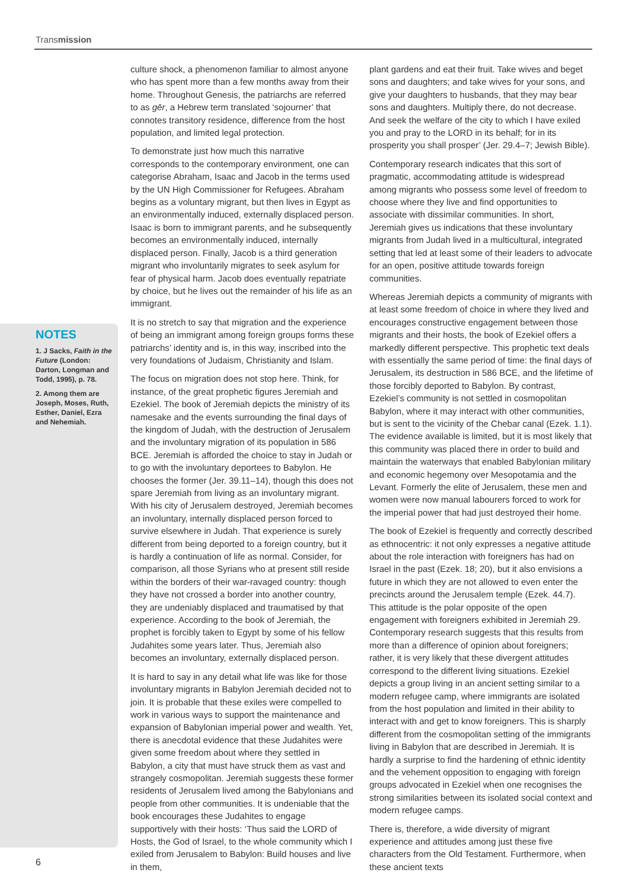Transmission
NOTES
1. J Sacks, Faith in the Future (London: Darton, Longman and Todd, 1995), p. 78.
2. Among them are Joseph, Moses, Ruth, Esther, Daniel, Ezra and Nehemiah.
culture shock, a phenomenon familiar to almost anyone who has spent more than a few months away from their home. Throughout Genesis, the patriarchs are referred to as gēr, a Hebrew term translated ‘sojourner’ that connotes transitory residence, difference from the host population, and limited legal protection.
To demonstrate just how much this narrative corresponds to the contemporary environment, one can categorise Abraham, Isaac and Jacob in the terms used by the UN High Commissioner for Refugees. Abraham begins as a voluntary migrant, but then lives in Egypt as an environmentally induced, externally displaced person. Isaac is born to immigrant parents, and he subsequently becomes an environmentally induced, internally displaced person. Finally, Jacob is a third generation migrant who involuntarily migrates to seek asylum for fear of physical harm. Jacob does eventually repatriate by choice, but he lives out the remainder of his life as an immigrant.
It is no stretch to say that migration and the experience of being an immigrant among foreign groups forms these patriarchs’ identity and is, in this way, inscribed into the very foundations of Judaism, Christianity and Islam.
The focus on migration does not stop here. Think, for instance, of the great prophetic figures Jeremiah and Ezekiel. The book of Jeremiah depicts the ministry of its namesake and the events surrounding the final days of the kingdom of Judah, with the destruction of Jerusalem and the involuntary migration of its population in 586 BCE. Jeremiah is afforded the choice to stay in Judah or to go with the involuntary deportees to Babylon. He chooses the former (Jer. 39.11–14), though this does not spare Jeremiah from living as an involuntary migrant. With his city of Jerusalem destroyed, Jeremiah becomes an involuntary, internally displaced person forced to survive elsewhere in Judah. That experience is surely different from being deported to a foreign country, but it is hardly a continuation of life as normal. Consider, for comparison, all those Syrians who at present still reside within the borders of their war-ravaged country: though they have not crossed a border into another country, they are undeniably displaced and traumatised by that experience. According to the book of Jeremiah, the prophet is forcibly taken to Egypt by some of his fellow Judahites some years later. Thus, Jeremiah also becomes an involuntary, externally displaced person.
It is hard to say in any detail what life was like for those involuntary migrants in Babylon Jeremiah decided not to join. It is probable that these exiles were compelled to work in various ways to support the maintenance and expansion of Babylonian imperial power and wealth. Yet, there is anecdotal evidence that these Judahites were given some freedom about where they settled in Babylon, a city that must have struck them as vast and strangely cosmopolitan. Jeremiah suggests these former residents of Jerusalem lived among the Babylonians and people from other communities. It is undeniable that the book encourages these Judahites to engage supportively with their hosts: ‘Thus said the LORD of Hosts, the God of Israel, to the whole community which I exiled from Jerusalem to Babylon: Build houses and live in them,
plant gardens and eat their fruit. Take wives and beget sons and daughters; and take wives for your sons, and give your daughters to husbands, that they may bear sons and daughters. Multiply there, do not decrease. And seek the welfare of the city to which I have exiled you and pray to the LORD in its behalf; for in its prosperity you shall prosper’ (Jer. 29.4–7; Jewish Bible).
Contemporary research indicates that this sort of pragmatic, accommodating attitude is widespread among migrants who possess some level of freedom to choose where they live and find opportunities to associate with dissimilar communities. In short, Jeremiah gives us indications that these involuntary migrants from Judah lived in a multicultural, integrated setting that led at least some of their leaders to advocate for an open, positive attitude towards foreign communities.
Whereas Jeremiah depicts a community of migrants with at least some freedom of choice in where they lived and encourages constructive engagement between those migrants and their hosts, the book of Ezekiel offers a markedly different perspective. This prophetic text deals with essentially the same period of time: the final days of Jerusalem, its destruction in 586 BCE, and the lifetime of those forcibly deported to Babylon. By contrast, Ezekiel’s community is not settled in cosmopolitan Babylon, where it may interact with other communities, but is sent to the vicinity of the Chebar canal (Ezek. 1.1). The evidence available is limited, but it is most likely that this community was placed there in order to build and maintain the waterways that enabled Babylonian military and economic hegemony over Mesopotamia and the Levant. Formerly the elite of Jerusalem, these men and women were now manual labourers forced to work for the imperial power that had just destroyed their home.
The book of Ezekiel is frequently and correctly described as ethnocentric: it not only expresses a negative attitude about the role interaction with foreigners has had on Israel in the past (Ezek. 18; 20), but it also envisions a future in which they are not allowed to even enter the precincts around the Jerusalem temple (Ezek. 44.7). This attitude is the polar opposite of the open engagement with foreigners exhibited in Jeremiah 29. Contemporary research suggests that this results from more than a difference of opinion about foreigners; rather, it is very likely that these divergent attitudes correspond to the different living situations. Ezekiel depicts a group living in an ancient setting similar to a modern refugee camp, where immigrants are isolated from the host population and limited in their ability to interact with and get to know foreigners. This is sharply different from the cosmopolitan setting of the immigrants living in Babylon that are described in Jeremiah. It is hardly a surprise to find the hardening of ethnic identity and the vehement opposition to engaging with foreign groups advocated in Ezekiel when one recognises the strong similarities between its isolated social context and modern refugee camps.
There is, therefore, a wide diversity of migrant experience and attitudes among just these five characters from the Old Testament. Furthermore, when these ancient texts
6